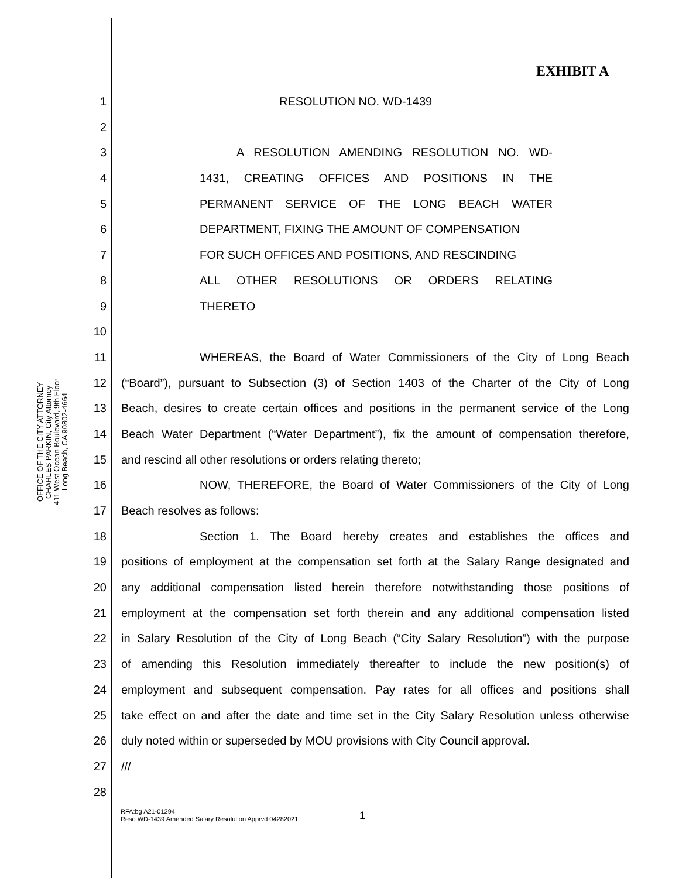EXHIBIT A
OFFICE OF THE CITY ATTORNEY
CHARLES PARKIN, City Attorney
411 West Ocean Boulevard, 9th Floor
Long Beach, CA 90802-4664
1 RESOLUTION NO. WD-1439
2
3 A RESOLUTION AMENDING RESOLUTION NO. WD-
4 1431, CREATING OFFICES AND POSITIONS IN THE
5 PERMANENT SERVICE OF THE LONG BEACH WATER
6 DEPARTMENT, FIXING THE AMOUNT OF COMPENSATION
7 FOR SUCH OFFICES AND POSITIONS, AND RESCINDING
8 ALL OTHER RESOLUTIONS OR ORDERS RELATING
9 THERETO
10
11 WHEREAS, the Board of Water Commissioners of the City of Long Beach
12 (“Board”), pursuant to Subsection (3) of Section 1403 of the Charter of the City of Long
13 Beach, desires to create certain offices and positions in the permanent service of the Long
14 Beach Water Department (“Water Department”), fix the amount of compensation therefore,
15 and rescind all other resolutions or orders relating thereto;
16 NOW, THEREFORE, the Board of Water Commissioners of the City of Long
17 Beach resolves as follows:
18 Section 1. The Board hereby creates and establishes the offices and
19 positions of employment at the compensation set forth at the Salary Range designated and
20 any additional compensation listed herein therefore notwithstanding those positions of
21 employment at the compensation set forth therein and any additional compensation listed
22 in Salary Resolution of the City of Long Beach (“City Salary Resolution”) with the purpose
23 of amending this Resolution immediately thereafter to include the new position(s) of
24 employment and subsequent compensation. Pay rates for all offices and positions shall
25 take effect on and after the date and time set in the City Salary Resolution unless otherwise
26 duly noted within or superseded by MOU provisions with City Council approval.
27 ///
28
1
RFA:bg A21-01294
Reso WD-1439 Amended Salary Resolution Apprvd 04282021